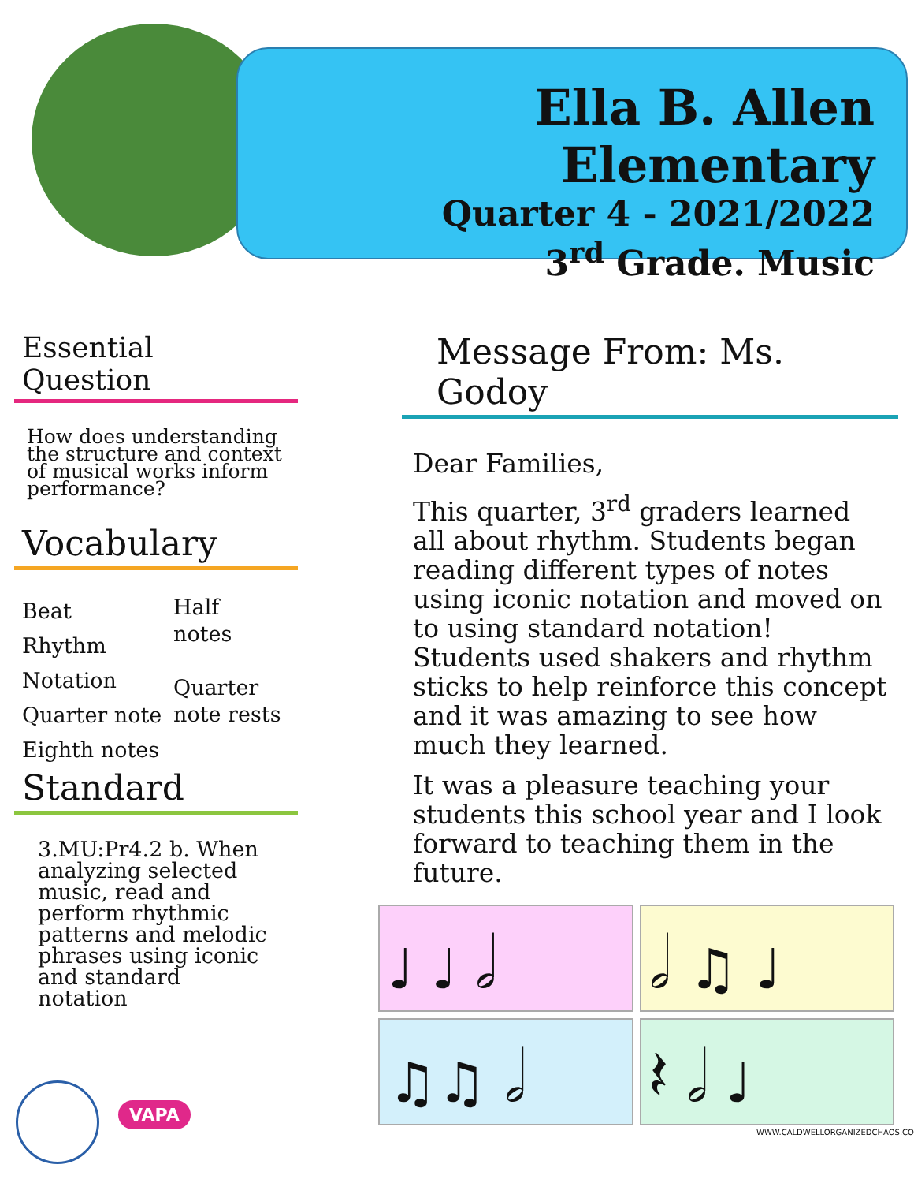Ella B. Allen Elementary
Quarter 4 - 2021/2022
3<sup>rd</sup> Grade. Music
Essential Question
How does understanding the structure and context of musical works inform performance?
Vocabulary
Beat
Rhythm
Notation
Quarter note
Eighth notes
Half
notes
Quarter
note rests
Standard
3.MU:Pr4.2 b. When analyzing selected music, read and perform rhythmic patterns and melodic phrases using iconic and standard notation
Message From: Ms. Godoy
Dear Families,
This quarter, 3<sup>rd</sup> graders learned all about rhythm. Students began reading different types of notes using iconic notation and moved on to using standard notation! Students used shakers and rhythm sticks to help reinforce this concept and it was amazing to see how much they learned.
It was a pleasure teaching your students this school year and I look forward to teaching them in the future.
♩ ♩ 𝅗𝅥
𝅗𝅥 ♫ ♩
♫♫ 𝅗𝅥
𝄽 𝅗𝅥 ♩
WWW.CALDWELLORGANIZEDCHAOS.COM
VAPA